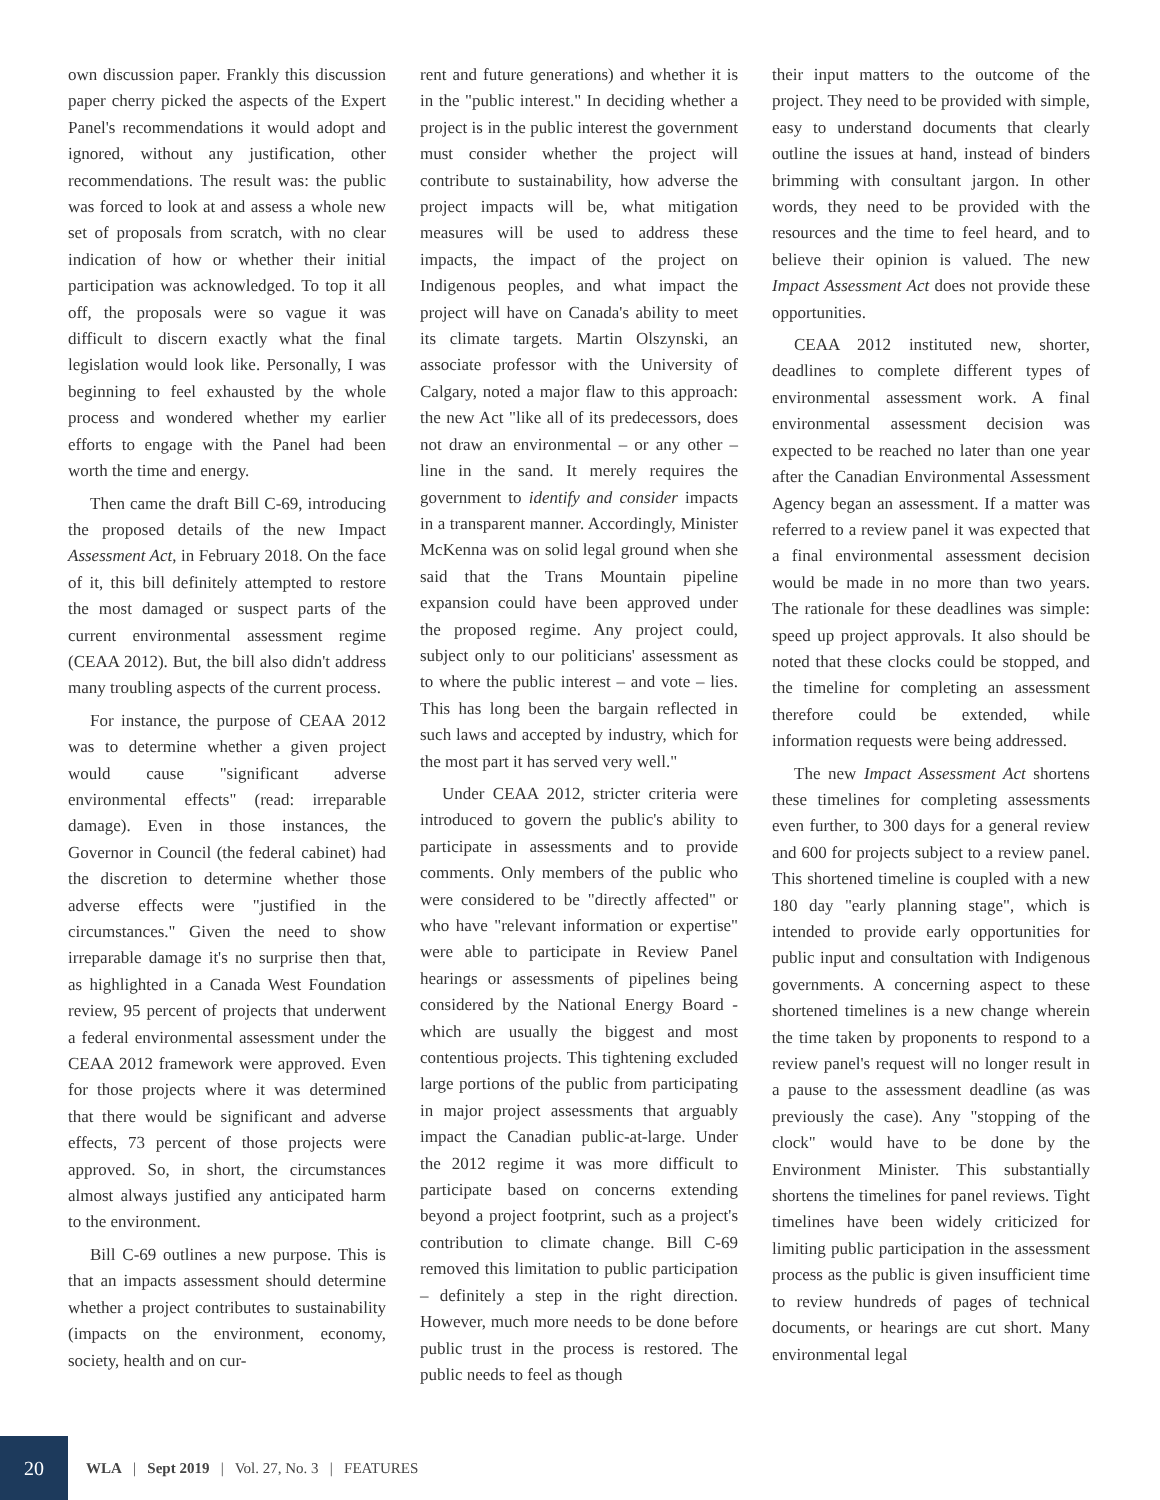own discussion paper. Frankly this discussion paper cherry picked the aspects of the Expert Panel's recommendations it would adopt and ignored, without any justification, other recommendations. The result was: the public was forced to look at and assess a whole new set of proposals from scratch, with no clear indication of how or whether their initial participation was acknowledged. To top it all off, the proposals were so vague it was difficult to discern exactly what the final legislation would look like. Personally, I was beginning to feel exhausted by the whole process and wondered whether my earlier efforts to engage with the Panel had been worth the time and energy.
Then came the draft Bill C-69, introducing the proposed details of the new Impact Assessment Act, in February 2018. On the face of it, this bill definitely attempted to restore the most damaged or suspect parts of the current environmental assessment regime (CEAA 2012). But, the bill also didn't address many troubling aspects of the current process.
For instance, the purpose of CEAA 2012 was to determine whether a given project would cause "significant adverse environmental effects" (read: irreparable damage). Even in those instances, the Governor in Council (the federal cabinet) had the discretion to determine whether those adverse effects were "justified in the circumstances." Given the need to show irreparable damage it's no surprise then that, as highlighted in a Canada West Foundation review, 95 percent of projects that underwent a federal environmental assessment under the CEAA 2012 framework were approved. Even for those projects where it was determined that there would be significant and adverse effects, 73 percent of those projects were approved. So, in short, the circumstances almost always justified any anticipated harm to the environment.
Bill C-69 outlines a new purpose. This is that an impacts assessment should determine whether a project contributes to sustainability (impacts on the environment, economy, society, health and on cur-
rent and future generations) and whether it is in the "public interest." In deciding whether a project is in the public interest the government must consider whether the project will contribute to sustainability, how adverse the project impacts will be, what mitigation measures will be used to address these impacts, the impact of the project on Indigenous peoples, and what impact the project will have on Canada's ability to meet its climate targets. Martin Olszynski, an associate professor with the University of Calgary, noted a major flaw to this approach: the new Act "like all of its predecessors, does not draw an environmental – or any other – line in the sand. It merely requires the government to identify and consider impacts in a transparent manner. Accordingly, Minister McKenna was on solid legal ground when she said that the Trans Mountain pipeline expansion could have been approved under the proposed regime. Any project could, subject only to our politicians' assessment as to where the public interest – and vote – lies. This has long been the bargain reflected in such laws and accepted by industry, which for the most part it has served very well."
Under CEAA 2012, stricter criteria were introduced to govern the public's ability to participate in assessments and to provide comments. Only members of the public who were considered to be "directly affected" or who have "relevant information or expertise" were able to participate in Review Panel hearings or assessments of pipelines being considered by the National Energy Board - which are usually the biggest and most contentious projects. This tightening excluded large portions of the public from participating in major project assessments that arguably impact the Canadian public-at-large. Under the 2012 regime it was more difficult to participate based on concerns extending beyond a project footprint, such as a project's contribution to climate change. Bill C-69 removed this limitation to public participation – definitely a step in the right direction. However, much more needs to be done before public trust in the process is restored. The public needs to feel as though
their input matters to the outcome of the project. They need to be provided with simple, easy to understand documents that clearly outline the issues at hand, instead of binders brimming with consultant jargon. In other words, they need to be provided with the resources and the time to feel heard, and to believe their opinion is valued. The new Impact Assessment Act does not provide these opportunities.
CEAA 2012 instituted new, shorter, deadlines to complete different types of environmental assessment work. A final environmental assessment decision was expected to be reached no later than one year after the Canadian Environmental Assessment Agency began an assessment. If a matter was referred to a review panel it was expected that a final environmental assessment decision would be made in no more than two years. The rationale for these deadlines was simple: speed up project approvals. It also should be noted that these clocks could be stopped, and the timeline for completing an assessment therefore could be extended, while information requests were being addressed.
The new Impact Assessment Act shortens these timelines for completing assessments even further, to 300 days for a general review and 600 for projects subject to a review panel. This shortened timeline is coupled with a new 180 day "early planning stage", which is intended to provide early opportunities for public input and consultation with Indigenous governments. A concerning aspect to these shortened timelines is a new change wherein the time taken by proponents to respond to a review panel's request will no longer result in a pause to the assessment deadline (as was previously the case). Any "stopping of the clock" would have to be done by the Environment Minister. This substantially shortens the timelines for panel reviews. Tight timelines have been widely criticized for limiting public participation in the assessment process as the public is given insufficient time to review hundreds of pages of technical documents, or hearings are cut short. Many environmental legal
20
WLA | Sept 2019 | Vol. 27, No. 3 | FEATURES